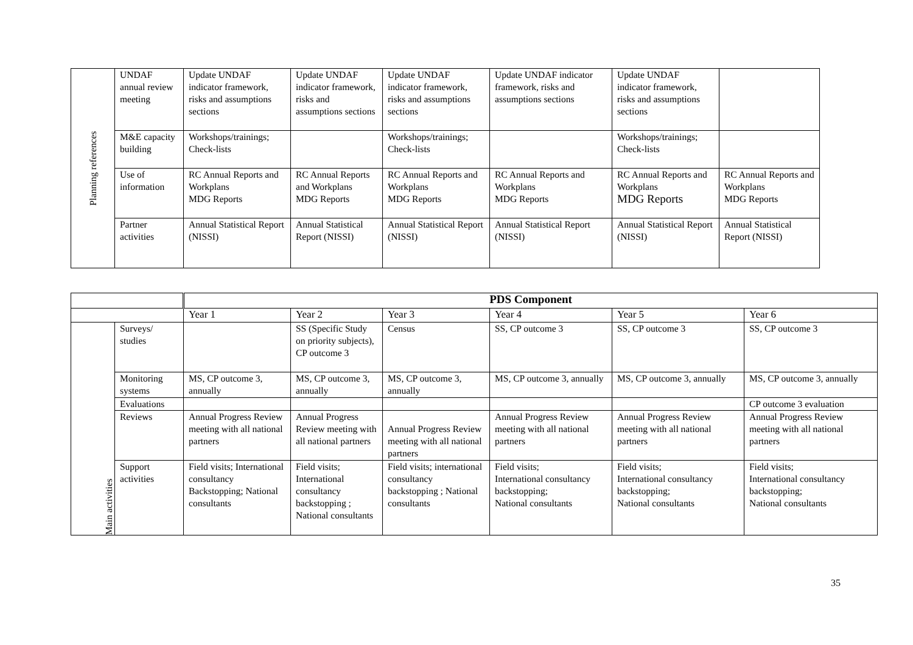| Planning references | UNDAF annual review meeting | Update UNDAF indicator framework, risks and assumptions sections | Update UNDAF indicator framework, risks and assumptions sections | Update UNDAF indicator framework, risks and assumptions sections | Update UNDAF indicator framework, risks and assumptions sections | Update UNDAF indicator framework, risks and assumptions sections | |
| | M&E capacity building | Workshops/trainings; Check-lists | | Workshops/trainings; Check-lists | | Workshops/trainings; Check-lists | |
| | Use of information | RC Annual Reports and Workplans MDG Reports | RC Annual Reports and Workplans MDG Reports | RC Annual Reports and Workplans MDG Reports | RC Annual Reports and Workplans MDG Reports | RC Annual Reports and Workplans MDG Reports | RC Annual Reports and Workplans MDG Reports |
| | Partner activities | Annual Statistical Report (NISSI) | Annual Statistical Report (NISSI) | Annual Statistical Report (NISSI) | Annual Statistical Report (NISSI) | Annual Statistical Report (NISSI) | Annual Statistical Report (NISSI) |
| | | PDS Component | | | | | |
| | | Year 1 | Year 2 | Year 3 | Year 4 | Year 5 | Year 6 |
| Main activities | Surveys/ studies | | SS (Specific Study on priority subjects), CP outcome 3 | Census | SS, CP outcome 3 | SS, CP outcome 3 | SS, CP outcome 3 |
| | Monitoring systems | MS, CP outcome 3, annually | MS, CP outcome 3, annually | MS, CP outcome 3, annually | MS, CP outcome 3, annually | MS, CP outcome 3, annually | MS, CP outcome 3, annually |
| | Evaluations | | | | | | CP outcome 3 evaluation |
| | Reviews | Annual Progress Review meeting with all national partners | Annual Progress Review meeting with all national partners | Annual Progress Review meeting with all national partners | Annual Progress Review meeting with all national partners | Annual Progress Review meeting with all national partners | Annual Progress Review meeting with all national partners |
| | Support activities | Field visits; International consultancy Backstopping; National consultants | Field visits; International consultancy backstopping ; National consultants | Field visits; international consultancy backstopping ; National consultants | Field visits; International consultancy backstopping; National consultants | Field visits; International consultancy backstopping; National consultants | Field visits; International consultancy backstopping; National consultants |
35